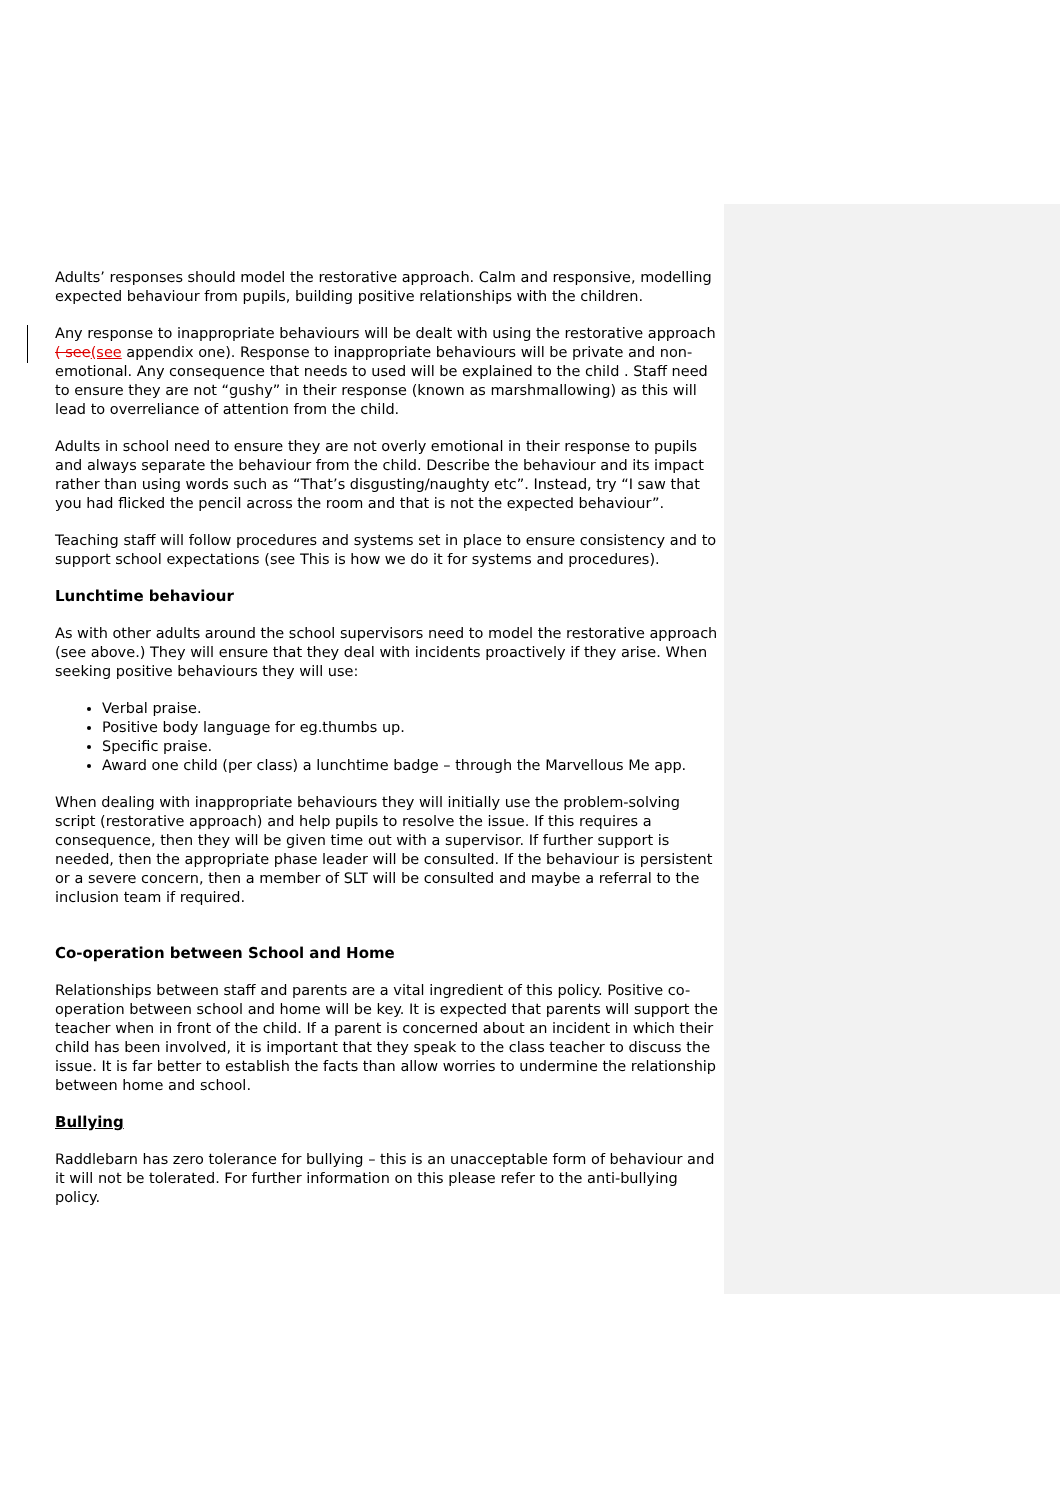Adults’ responses should model the restorative approach. Calm and responsive, modelling expected behaviour from pupils, building positive relationships with the children.
Any response to inappropriate behaviours will be dealt with using the restorative approach ( see(see appendix one). Response to inappropriate behaviours will be private and non-emotional. Any consequence that needs to used will be explained to the child . Staff need to ensure they are not “gushy” in their response (known as marshmallowing) as this will lead to overreliance of attention from the child.
Adults in school need to ensure they are not overly emotional in their response to pupils and always separate the behaviour from the child. Describe the behaviour and its impact rather than using words such as “That’s disgusting/naughty etc”. Instead, try “I saw that you had flicked the pencil across the room and that is not the expected behaviour”.
Teaching staff will follow procedures and systems set in place to ensure consistency and to support school expectations (see This is how we do it for systems and procedures).
Lunchtime behaviour
As with other adults around the school supervisors need to model the restorative approach (see above.) They will ensure that they deal with incidents proactively if they arise. When seeking positive behaviours they will use:
Verbal praise.
Positive body language for eg.thumbs up.
Specific praise.
Award one child (per class) a lunchtime badge – through the Marvellous Me app.
When dealing with inappropriate behaviours they will initially use the problem-solving script (restorative approach) and help pupils to resolve the issue. If this requires a consequence, then they will be given time out with a supervisor. If further support is needed, then the appropriate phase leader will be consulted. If the behaviour is persistent or a severe concern, then a member of SLT will be consulted and maybe a referral to the inclusion team if required.
Co-operation between School and Home
Relationships between staff and parents are a vital ingredient of this policy. Positive co-operation between school and home will be key. It is expected that parents will support the teacher when in front of the child. If a parent is concerned about an incident in which their child has been involved, it is important that they speak to the class teacher to discuss the issue. It is far better to establish the facts than allow worries to undermine the relationship between home and school.
Bullying
Raddlebarn has zero tolerance for bullying – this is an unacceptable form of behaviour and it will not be tolerated. For further information on this please refer to the anti-bullying policy.